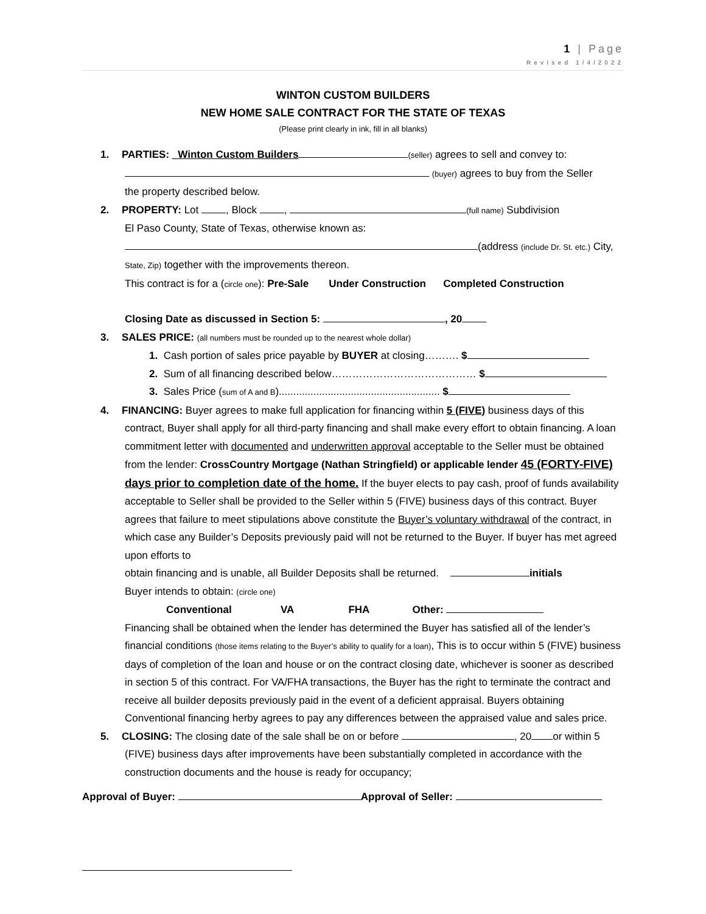1 | Page
Revised 1/4/2022
WINTON CUSTOM BUILDERS
NEW HOME SALE CONTRACT FOR THE STATE OF TEXAS
(Please print clearly in ink, fill in all blanks)
1. PARTIES: _Winton Custom Builders (seller) agrees to sell and convey to:
(buyer) agrees to buy from the Seller
the property described below.
2. PROPERTY: Lot , Block , (full name) Subdivision
El Paso County, State of Texas, otherwise known as:
(address (include Dr. St. etc.) City,
State, Zip) together with the improvements thereon.
This contract is for a (circle one): Pre-Sale Under Construction Completed Construction
Closing Date as discussed in Section 5: , 20
3. SALES PRICE: (all numbers must be rounded up to the nearest whole dollar)
1. Cash portion of sales price payable by BUYER at closing………. $
2. Sum of all financing described below…………………………………… $
3. Sales Price (sum of A and B)........................................................ $
4. FINANCING: Buyer agrees to make full application for financing within 5 (FIVE) business days of this contract, Buyer shall apply for all third-party financing and shall make every effort to obtain financing. A loan commitment letter with documented and underwritten approval acceptable to the Seller must be obtained from the lender: CrossCountry Mortgage (Nathan Stringfield) or applicable lender 45 (FORTY-FIVE) days prior to completion date of the home. If the buyer elects to pay cash, proof of funds availability acceptable to Seller shall be provided to the Seller within 5 (FIVE) business days of this contract. Buyer agrees that failure to meet stipulations above constitute the Buyer’s voluntary withdrawal of the contract, in which case any Builder’s Deposits previously paid will not be returned to the Buyer. If buyer has met agreed upon efforts to
obtain financing and is unable, all Builder Deposits shall be returned. initials
Buyer intends to obtain: (circle one)
Conventional VA FHA Other:
Financing shall be obtained when the lender has determined the Buyer has satisfied all of the lender’s financial conditions (those items relating to the Buyer’s ability to qualify for a loan), This is to occur within 5 (FIVE) business days of completion of the loan and house or on the contract closing date, whichever is sooner as described in section 5 of this contract. For VA/FHA transactions, the Buyer has the right to terminate the contract and receive all builder deposits previously paid in the event of a deficient appraisal. Buyers obtaining Conventional financing herby agrees to pay any differences between the appraised value and sales price.
5. CLOSING: The closing date of the sale shall be on or before , 20 or within 5 (FIVE) business days after improvements have been substantially completed in accordance with the construction documents and the house is ready for occupancy;
Approval of Buyer: Approval of Seller: